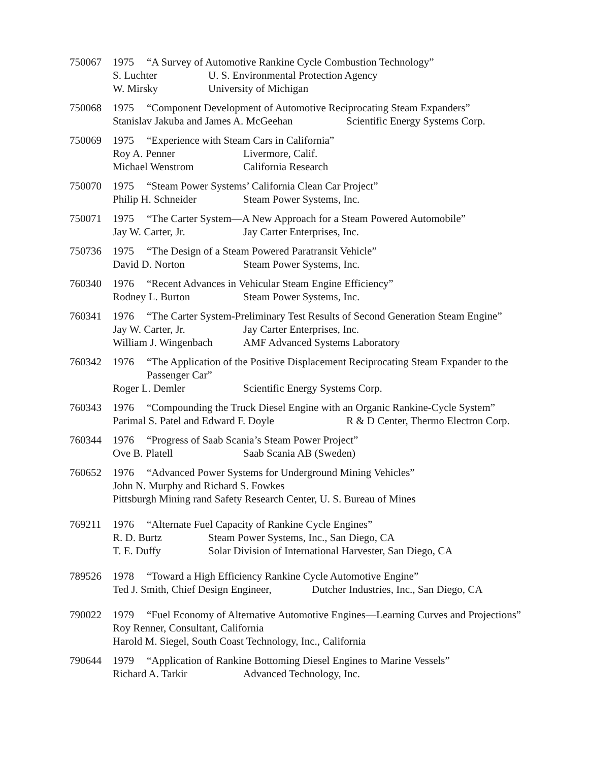750067 1975 “A Survey of Automotive Rankine Cycle Combustion Technology”
S. Luchter U. S. Environmental Protection Agency
W. Mirsky University of Michigan
750068 1975 “Component Development of Automotive Reciprocating Steam Expanders”
Stanislav Jakuba and James A. McGeehan Scientific Energy Systems Corp.
750069 1975 “Experience with Steam Cars in California”
Roy A. Penner Livermore, Calif.
Michael Wenstrom California Research
750070 1975 “Steam Power Systems’ California Clean Car Project”
Philip H. Schneider Steam Power Systems, Inc.
750071 1975 “The Carter System—A New Approach for a Steam Powered Automobile”
Jay W. Carter, Jr. Jay Carter Enterprises, Inc.
750736 1975 “The Design of a Steam Powered Paratransit Vehicle”
David D. Norton Steam Power Systems, Inc.
760340 1976 “Recent Advances in Vehicular Steam Engine Efficiency”
Rodney L. Burton Steam Power Systems, Inc.
760341 1976 “The Carter System-Preliminary Test Results of Second Generation Steam Engine”
Jay W. Carter, Jr. Jay Carter Enterprises, Inc.
William J. Wingenbach AMF Advanced Systems Laboratory
760342 1976 “The Application of the Positive Displacement Reciprocating Steam Expander to the Passenger Car”
Roger L. Demler Scientific Energy Systems Corp.
760343 1976 “Compounding the Truck Diesel Engine with an Organic Rankine-Cycle System”
Parimal S. Patel and Edward F. Doyle R & D Center, Thermo Electron Corp.
760344 1976 “Progress of Saab Scania’s Steam Power Project”
Ove B. Platell Saab Scania AB (Sweden)
760652 1976 “Advanced Power Systems for Underground Mining Vehicles”
John N. Murphy and Richard S. Fowkes
Pittsburgh Mining rand Safety Research Center, U. S. Bureau of Mines
769211 1976 “Alternate Fuel Capacity of Rankine Cycle Engines”
R. D. Burtz Steam Power Systems, Inc., San Diego, CA
T. E. Duffy Solar Division of International Harvester, San Diego, CA
789526 1978 “Toward a High Efficiency Rankine Cycle Automotive Engine”
Ted J. Smith, Chief Design Engineer, Dutcher Industries, Inc., San Diego, CA
790022 1979 “Fuel Economy of Alternative Automotive Engines—Learning Curves and Projections”
Roy Renner, Consultant, California
Harold M. Siegel, South Coast Technology, Inc., California
790644 1979 “Application of Rankine Bottoming Diesel Engines to Marine Vessels”
Richard A. Tarkir Advanced Technology, Inc.